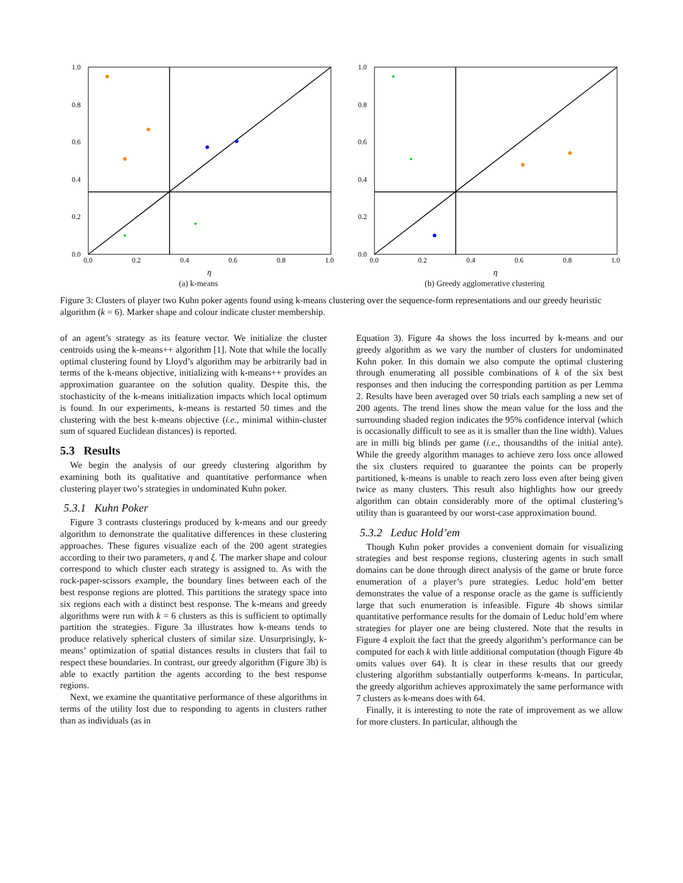1.0
0.8
0.6
0.4
0.2
0.0
0.0
0.2
0.4
0.6
0.8
1.0
η
(a) k-means
1.0
0.8
0.6
0.4
0.2
0.0
0.0
0.2
0.4
0.6
0.8
1.0
η
(b) Greedy agglomerative clustering
Figure 3: Clusters of player two Kuhn poker agents found using k-means clustering over the sequence-form representations and our greedy heuristic algorithm (k = 6). Marker shape and colour indicate cluster membership.
of an agent’s strategy as its feature vector. We initialize the cluster centroids using the k-means++ algorithm [1]. Note that while the locally optimal clustering found by Lloyd’s algorithm may be arbitrarily bad in terms of the k-means objective, initializing with k-means++ provides an approximation guarantee on the solution quality. Despite this, the stochasticity of the k-means initialization impacts which local optimum is found. In our experiments, k-means is restarted 50 times and the clustering with the best k-means objective (i.e., minimal within-cluster sum of squared Euclidean distances) is reported.
5.3 Results
We begin the analysis of our greedy clustering algorithm by examining both its qualitative and quantitative performance when clustering player two’s strategies in undominated Kuhn poker.
5.3.1 Kuhn Poker
Figure 3 contrasts clusterings produced by k-means and our greedy algorithm to demonstrate the qualitative differences in these clustering approaches. These figures visualize each of the 200 agent strategies according to their two parameters, η and ξ. The marker shape and colour correspond to which cluster each strategy is assigned to. As with the rock-paper-scissors example, the boundary lines between each of the best response regions are plotted. This partitions the strategy space into six regions each with a distinct best response. The k-means and greedy algorithms were run with k = 6 clusters as this is sufficient to optimally partition the strategies. Figure 3a illustrates how k-means tends to produce relatively spherical clusters of similar size. Unsurprisingly, k-means’ optimization of spatial distances results in clusters that fail to respect these boundaries. In contrast, our greedy algorithm (Figure 3b) is able to exactly partition the agents according to the best response regions.
Next, we examine the quantitative performance of these algorithms in terms of the utility lost due to responding to agents in clusters rather than as individuals (as in
Equation 3). Figure 4a shows the loss incurred by k-means and our greedy algorithm as we vary the number of clusters for undominated Kuhn poker. In this domain we also compute the optimal clustering through enumerating all possible combinations of k of the six best responses and then inducing the corresponding partition as per Lemma 2. Results have been averaged over 50 trials each sampling a new set of 200 agents. The trend lines show the mean value for the loss and the surrounding shaded region indicates the 95% confidence interval (which is occasionally difficult to see as it is smaller than the line width). Values are in milli big blinds per game (i.e., thousandths of the initial ante). While the greedy algorithm manages to achieve zero loss once allowed the six clusters required to guarantee the points can be properly partitioned, k-means is unable to reach zero loss even after being given twice as many clusters. This result also highlights how our greedy algorithm can obtain considerably more of the optimal clustering’s utility than is guaranteed by our worst-case approximation bound.
5.3.2 Leduc Hold’em
Though Kuhn poker provides a convenient domain for visualizing strategies and best response regions, clustering agents in such small domains can be done through direct analysis of the game or brute force enumeration of a player’s pure strategies. Leduc hold’em better demonstrates the value of a response oracle as the game is sufficiently large that such enumeration is infeasible. Figure 4b shows similar quantitative performance results for the domain of Leduc hold’em where strategies for player one are being clustered. Note that the results in Figure 4 exploit the fact that the greedy algorithm’s performance can be computed for each k with little additional computation (though Figure 4b omits values over 64). It is clear in these results that our greedy clustering algorithm substantially outperforms k-means. In particular, the greedy algorithm achieves approximately the same performance with 7 clusters as k-means does with 64.
Finally, it is interesting to note the rate of improvement as we allow for more clusters. In particular, although the